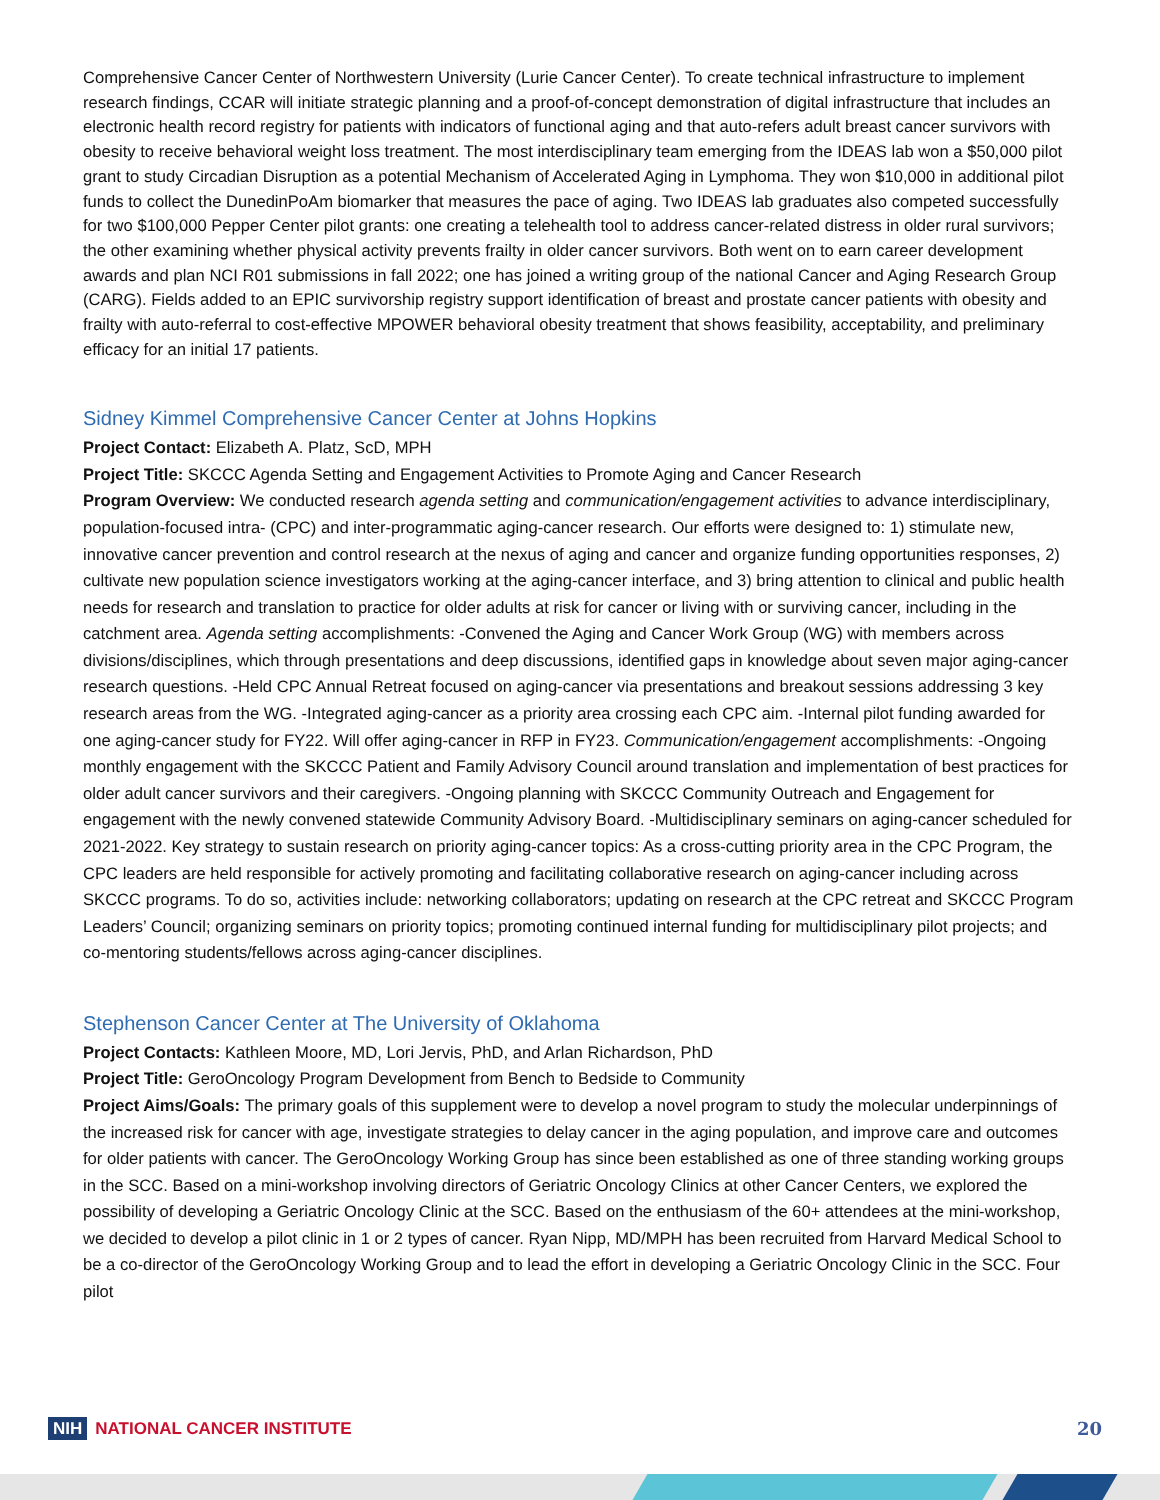Comprehensive Cancer Center of Northwestern University (Lurie Cancer Center). To create technical infrastructure to implement research findings, CCAR will initiate strategic planning and a proof-of-concept demonstration of digital infrastructure that includes an electronic health record registry for patients with indicators of functional aging and that auto-refers adult breast cancer survivors with obesity to receive behavioral weight loss treatment. The most interdisciplinary team emerging from the IDEAS lab won a $50,000 pilot grant to study Circadian Disruption as a potential Mechanism of Accelerated Aging in Lymphoma. They won $10,000 in additional pilot funds to collect the DunedinPoAm biomarker that measures the pace of aging. Two IDEAS lab graduates also competed successfully for two $100,000 Pepper Center pilot grants: one creating a telehealth tool to address cancer-related distress in older rural survivors; the other examining whether physical activity prevents frailty in older cancer survivors. Both went on to earn career development awards and plan NCI R01 submissions in fall 2022; one has joined a writing group of the national Cancer and Aging Research Group (CARG). Fields added to an EPIC survivorship registry support identification of breast and prostate cancer patients with obesity and frailty with auto-referral to cost-effective MPOWER behavioral obesity treatment that shows feasibility, acceptability, and preliminary efficacy for an initial 17 patients.
Sidney Kimmel Comprehensive Cancer Center at Johns Hopkins
Project Contact: Elizabeth A. Platz, ScD, MPH
Project Title: SKCCC Agenda Setting and Engagement Activities to Promote Aging and Cancer Research
Program Overview: We conducted research agenda setting and communication/engagement activities to advance interdisciplinary, population-focused intra- (CPC) and inter-programmatic aging-cancer research. Our efforts were designed to: 1) stimulate new, innovative cancer prevention and control research at the nexus of aging and cancer and organize funding opportunities responses, 2) cultivate new population science investigators working at the aging-cancer interface, and 3) bring attention to clinical and public health needs for research and translation to practice for older adults at risk for cancer or living with or surviving cancer, including in the catchment area. Agenda setting accomplishments: -Convened the Aging and Cancer Work Group (WG) with members across divisions/disciplines, which through presentations and deep discussions, identified gaps in knowledge about seven major aging-cancer research questions. -Held CPC Annual Retreat focused on aging-cancer via presentations and breakout sessions addressing 3 key research areas from the WG. -Integrated aging-cancer as a priority area crossing each CPC aim. -Internal pilot funding awarded for one aging-cancer study for FY22. Will offer aging-cancer in RFP in FY23. Communication/engagement accomplishments: -Ongoing monthly engagement with the SKCCC Patient and Family Advisory Council around translation and implementation of best practices for older adult cancer survivors and their caregivers. -Ongoing planning with SKCCC Community Outreach and Engagement for engagement with the newly convened statewide Community Advisory Board. -Multidisciplinary seminars on aging-cancer scheduled for 2021-2022. Key strategy to sustain research on priority aging-cancer topics: As a cross-cutting priority area in the CPC Program, the CPC leaders are held responsible for actively promoting and facilitating collaborative research on aging-cancer including across SKCCC programs. To do so, activities include: networking collaborators; updating on research at the CPC retreat and SKCCC Program Leaders’ Council; organizing seminars on priority topics; promoting continued internal funding for multidisciplinary pilot projects; and co-mentoring students/fellows across aging-cancer disciplines.
Stephenson Cancer Center at The University of Oklahoma
Project Contacts: Kathleen Moore, MD, Lori Jervis, PhD, and Arlan Richardson, PhD
Project Title: GeroOncology Program Development from Bench to Bedside to Community
Project Aims/Goals: The primary goals of this supplement were to develop a novel program to study the molecular underpinnings of the increased risk for cancer with age, investigate strategies to delay cancer in the aging population, and improve care and outcomes for older patients with cancer. The GeroOncology Working Group has since been established as one of three standing working groups in the SCC. Based on a mini-workshop involving directors of Geriatric Oncology Clinics at other Cancer Centers, we explored the possibility of developing a Geriatric Oncology Clinic at the SCC. Based on the enthusiasm of the 60+ attendees at the mini-workshop, we decided to develop a pilot clinic in 1 or 2 types of cancer. Ryan Nipp, MD/MPH has been recruited from Harvard Medical School to be a co-director of the GeroOncology Working Group and to lead the effort in developing a Geriatric Oncology Clinic in the SCC. Four pilot
NIH NATIONAL CANCER INSTITUTE 20